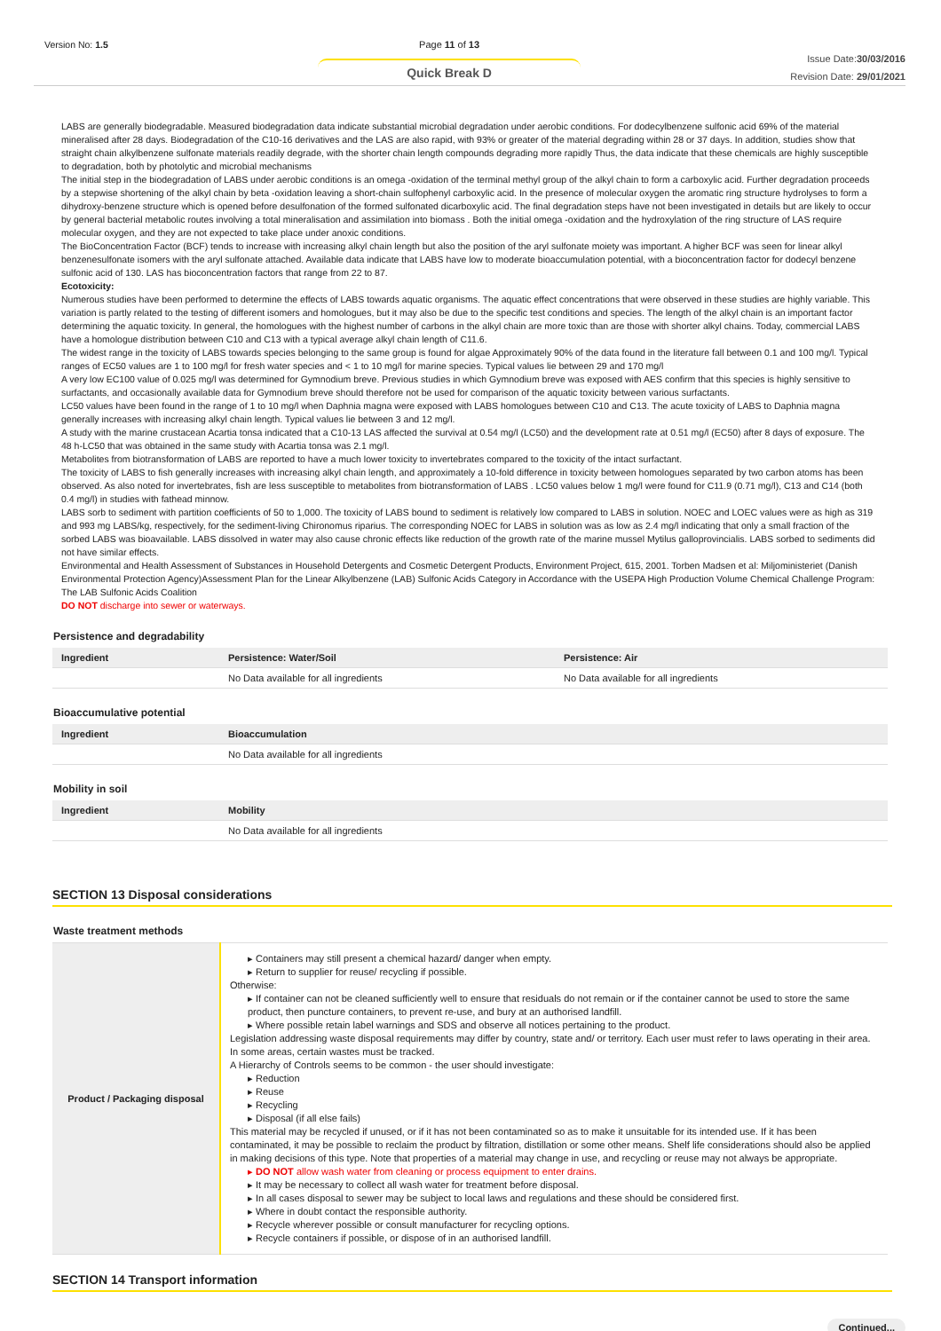Version No: 1.5 Page 11 of 13
Quick Break D
Issue Date:30/03/2016
Revision Date: 29/01/2021
LABS are generally biodegradable. Measured biodegradation data indicate substantial microbial degradation under aerobic conditions. For dodecylbenzene sulfonic acid 69% of the material mineralised after 28 days. Biodegradation of the C10-16 derivatives and the LAS are also rapid, with 93% or greater of the material degrading within 28 or 37 days. In addition, studies show that straight chain alkylbenzene sulfonate materials readily degrade, with the shorter chain length compounds degrading more rapidly Thus, the data indicate that these chemicals are highly susceptible to degradation, both by photolytic and microbial mechanisms
The initial step in the biodegradation of LABS under aerobic conditions is an omega -oxidation of the terminal methyl group of the alkyl chain to form a carboxylic acid. Further degradation proceeds by a stepwise shortening of the alkyl chain by beta -oxidation leaving a short-chain sulfophenyl carboxylic acid. In the presence of molecular oxygen the aromatic ring structure hydrolyses to form a dihydroxy-benzene structure which is opened before desulfonation of the formed sulfonated dicarboxylic acid. The final degradation steps have not been investigated in details but are likely to occur by general bacterial metabolic routes involving a total mineralisation and assimilation into biomass . Both the initial omega -oxidation and the hydroxylation of the ring structure of LAS require molecular oxygen, and they are not expected to take place under anoxic conditions.
The BioConcentration Factor (BCF) tends to increase with increasing alkyl chain length but also the position of the aryl sulfonate moiety was important. A higher BCF was seen for linear alkyl benzenesulfonate isomers with the aryl sulfonate attached. Available data indicate that LABS have low to moderate bioaccumulation potential, with a bioconcentration factor for dodecyl benzene sulfonic acid of 130. LAS has bioconcentration factors that range from 22 to 87.
Ecotoxicity:
Numerous studies have been performed to determine the effects of LABS towards aquatic organisms. The aquatic effect concentrations that were observed in these studies are highly variable. This variation is partly related to the testing of different isomers and homologues, but it may also be due to the specific test conditions and species. The length of the alkyl chain is an important factor determining the aquatic toxicity. In general, the homologues with the highest number of carbons in the alkyl chain are more toxic than are those with shorter alkyl chains. Today, commercial LABS have a homologue distribution between C10 and C13 with a typical average alkyl chain length of C11.6.
The widest range in the toxicity of LABS towards species belonging to the same group is found for algae Approximately 90% of the data found in the literature fall between 0.1 and 100 mg/l. Typical ranges of EC50 values are 1 to 100 mg/l for fresh water species and < 1 to 10 mg/l for marine species. Typical values lie between 29 and 170 mg/l
A very low EC100 value of 0.025 mg/l was determined for Gymnodium breve. Previous studies in which Gymnodium breve was exposed with AES confirm that this species is highly sensitive to surfactants, and occasionally available data for Gymnodium breve should therefore not be used for comparison of the aquatic toxicity between various surfactants.
LC50 values have been found in the range of 1 to 10 mg/l when Daphnia magna were exposed with LABS homologues between C10 and C13. The acute toxicity of LABS to Daphnia magna generally increases with increasing alkyl chain length. Typical values lie between 3 and 12 mg/l.
A study with the marine crustacean Acartia tonsa indicated that a C10-13 LAS affected the survival at 0.54 mg/l (LC50) and the development rate at 0.51 mg/l (EC50) after 8 days of exposure. The 48 h-LC50 that was obtained in the same study with Acartia tonsa was 2.1 mg/l.
Metabolites from biotransformation of LABS are reported to have a much lower toxicity to invertebrates compared to the toxicity of the intact surfactant.
The toxicity of LABS to fish generally increases with increasing alkyl chain length, and approximately a 10-fold difference in toxicity between homologues separated by two carbon atoms has been observed. As also noted for invertebrates, fish are less susceptible to metabolites from biotransformation of LABS . LC50 values below 1 mg/l were found for C11.9 (0.71 mg/l), C13 and C14 (both 0.4 mg/l) in studies with fathead minnow.
LABS sorb to sediment with partition coefficients of 50 to 1,000. The toxicity of LABS bound to sediment is relatively low compared to LABS in solution. NOEC and LOEC values were as high as 319 and 993 mg LABS/kg, respectively, for the sediment-living Chironomus riparius. The corresponding NOEC for LABS in solution was as low as 2.4 mg/l indicating that only a small fraction of the sorbed LABS was bioavailable. LABS dissolved in water may also cause chronic effects like reduction of the growth rate of the marine mussel Mytilus galloprovincialis. LABS sorbed to sediments did not have similar effects.
Environmental and Health Assessment of Substances in Household Detergents and Cosmetic Detergent Products, Environment Project, 615, 2001. Torben Madsen et al: Miljoministeriet (Danish Environmental Protection Agency)Assessment Plan for the Linear Alkylbenzene (LAB) Sulfonic Acids Category in Accordance with the USEPA High Production Volume Chemical Challenge Program: The LAB Sulfonic Acids Coalition
DO NOT discharge into sewer or waterways.
Persistence and degradability
| Ingredient | Persistence: Water/Soil | Persistence: Air |
| --- | --- | --- |
| | No Data available for all ingredients | No Data available for all ingredients |
Bioaccumulative potential
| Ingredient | Bioaccumulation |
| --- | --- |
| | No Data available for all ingredients |
Mobility in soil
| Ingredient | Mobility |
| --- | --- |
| | No Data available for all ingredients |
SECTION 13 Disposal considerations
Waste treatment methods
| Product / Packaging disposal | ▸ Containers may still present a chemical hazard/ danger when empty. ▸ Return to supplier for reuse/ recycling if possible. Otherwise: ▸ If container can not be cleaned sufficiently well to ensure that residuals do not remain or if the container cannot be used to store the same product, then puncture containers, to prevent re-use, and bury at an authorised landfill. ▸ Where possible retain label warnings and SDS and observe all notices pertaining to the product. Legislation addressing waste disposal requirements may differ by country, state and/ or territory. Each user must refer to laws operating in their area. In some areas, certain wastes must be tracked. A Hierarchy of Controls seems to be common - the user should investigate: ▸ Reduction ▸ Reuse ▸ Recycling ▸ Disposal (if all else fails) This material may be recycled if unused, or if it has not been contaminated so as to make it unsuitable for its intended use. If it has been contaminated, it may be possible to reclaim the product by filtration, distillation or some other means. Shelf life considerations should also be applied in making decisions of this type. Note that properties of a material may change in use, and recycling or reuse may not always be appropriate. ▸ DO NOT allow wash water from cleaning or process equipment to enter drains. ▸ It may be necessary to collect all wash water for treatment before disposal. ▸ In all cases disposal to sewer may be subject to local laws and regulations and these should be considered first. ▸ Where in doubt contact the responsible authority. ▸ Recycle wherever possible or consult manufacturer for recycling options. ▸ Recycle containers if possible, or dispose of in an authorised landfill. |
SECTION 14 Transport information
Continued...